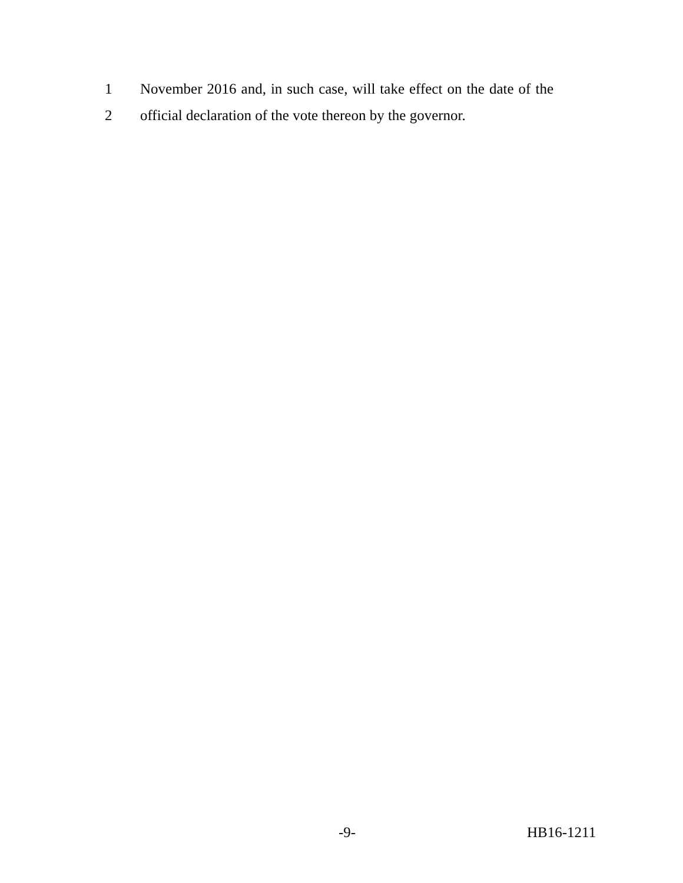1 November 2016 and, in such case, will take effect on the date of the
2 official declaration of the vote thereon by the governor.
-9- HB16-1211